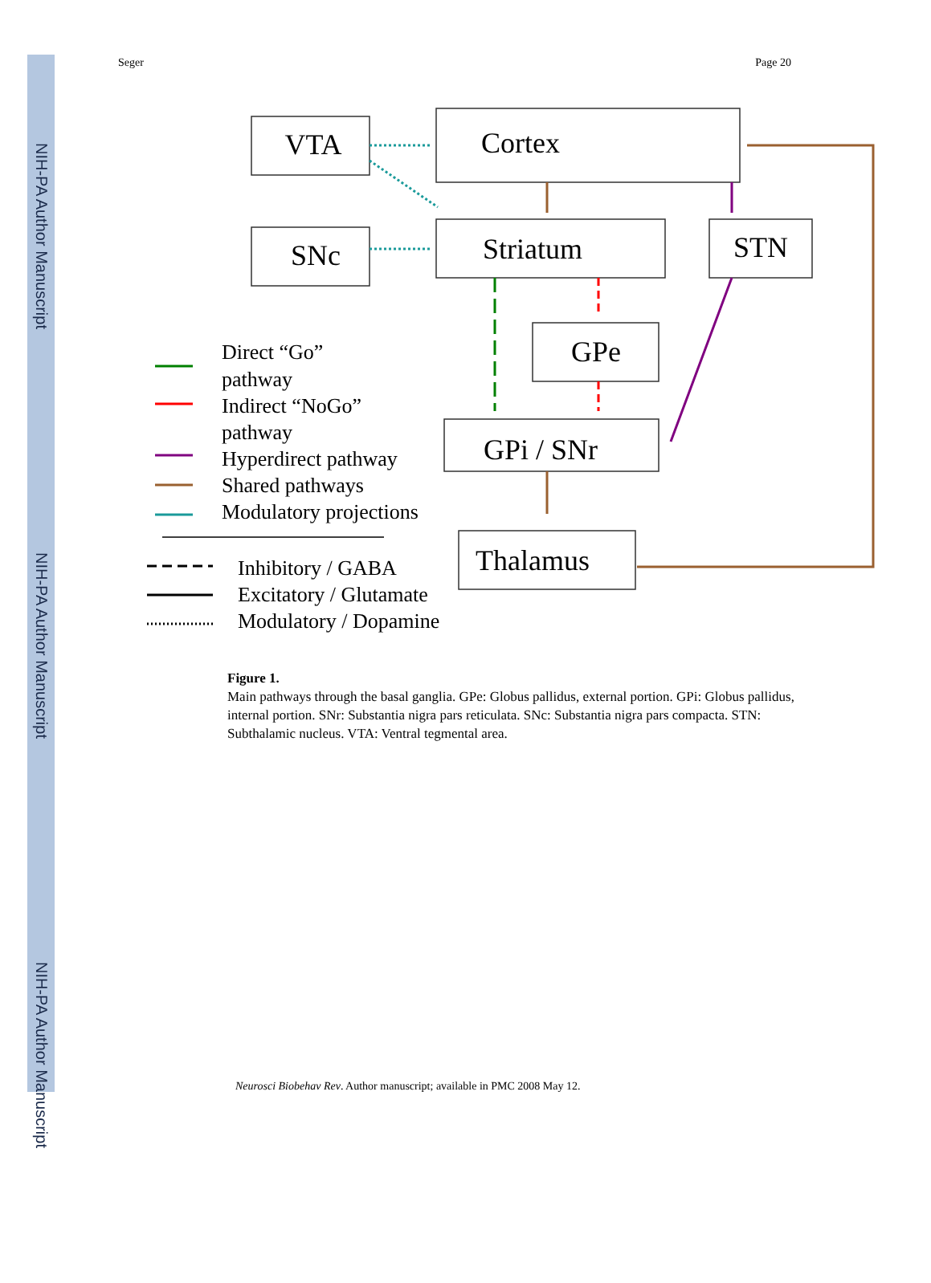NIH-PA Author Manuscript
NIH-PA Author Manuscript
NIH-PA Author Manuscript
Seger Page 20
VTA
Cortex
SNc
Striatum
STN
GPe
GPi / SNr
Thalamus
Direct “Go”
pathway
Indirect “NoGo”
pathway
Hyperdirect pathway
Shared pathways
Modulatory projections
Inhibitory / GABA
Excitatory / Glutamate
Modulatory / Dopamine
Figure 1.
Main pathways through the basal ganglia. GPe: Globus pallidus, external portion. GPi: Globus pallidus, internal portion. SNr: Substantia nigra pars reticulata. SNc: Substantia nigra pars compacta. STN: Subthalamic nucleus. VTA: Ventral tegmental area.
Neurosci Biobehav Rev. Author manuscript; available in PMC 2008 May 12.